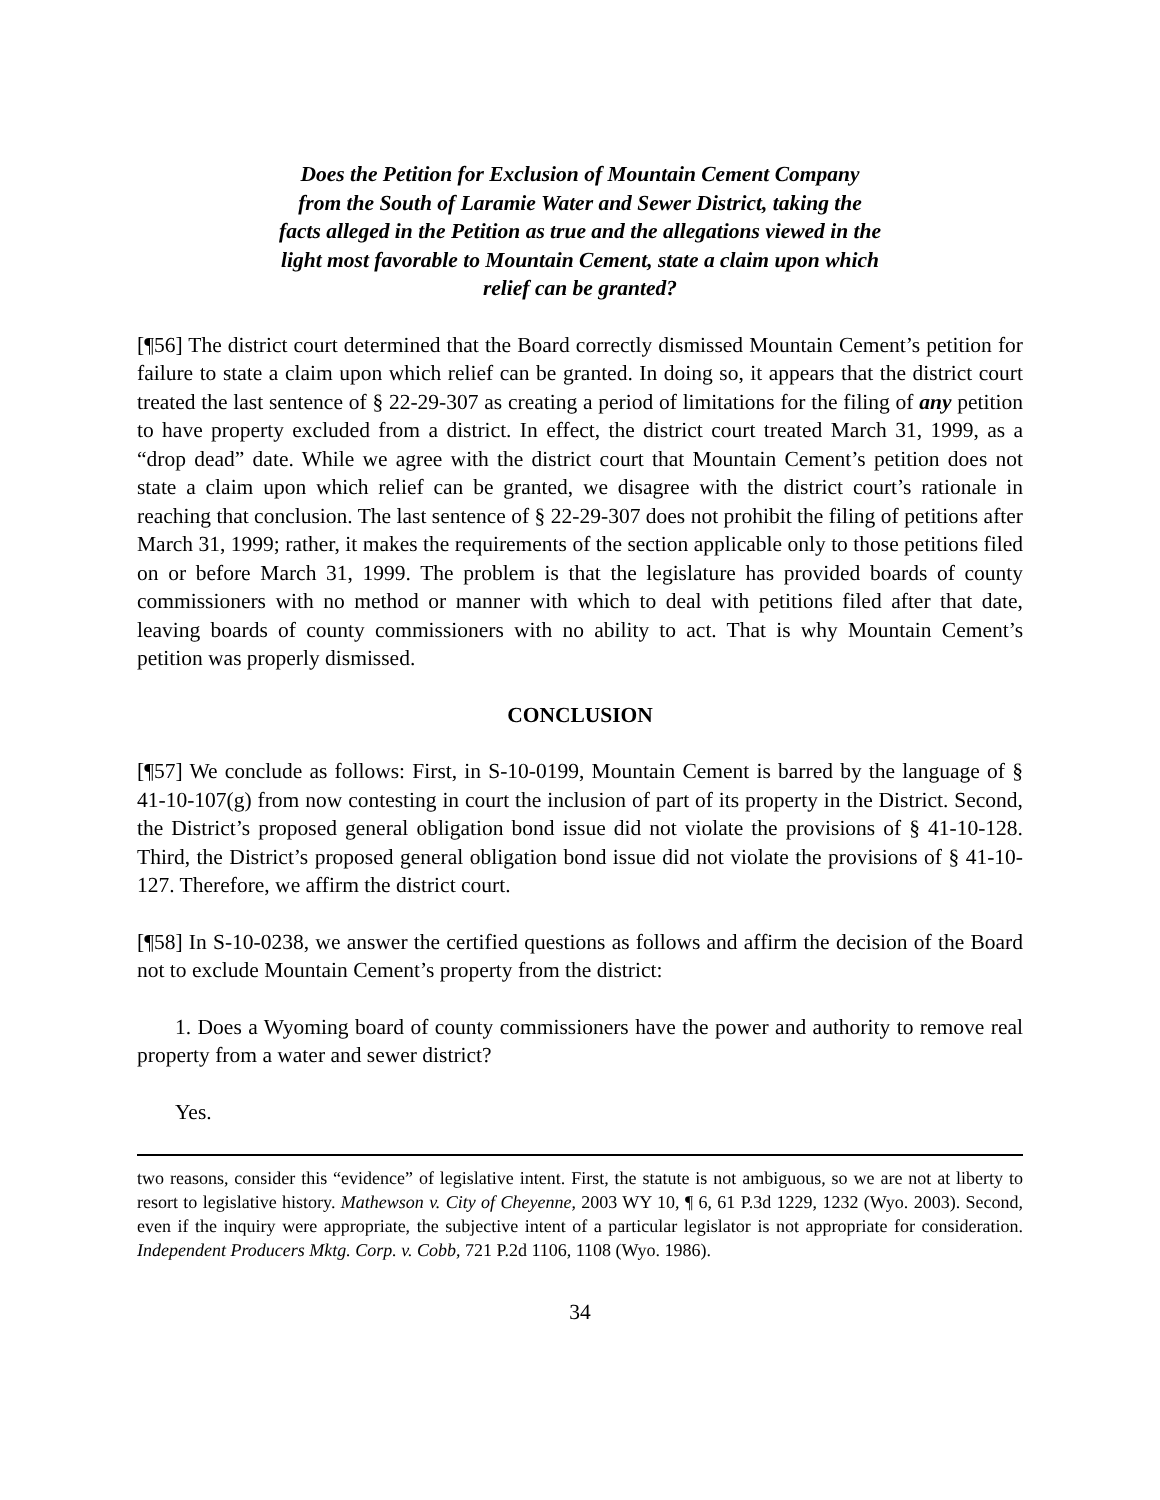Does the Petition for Exclusion of Mountain Cement Company from the South of Laramie Water and Sewer District, taking the facts alleged in the Petition as true and the allegations viewed in the light most favorable to Mountain Cement, state a claim upon which relief can be granted?
[¶56] The district court determined that the Board correctly dismissed Mountain Cement’s petition for failure to state a claim upon which relief can be granted. In doing so, it appears that the district court treated the last sentence of § 22-29-307 as creating a period of limitations for the filing of any petition to have property excluded from a district. In effect, the district court treated March 31, 1999, as a “drop dead” date. While we agree with the district court that Mountain Cement’s petition does not state a claim upon which relief can be granted, we disagree with the district court’s rationale in reaching that conclusion. The last sentence of § 22-29-307 does not prohibit the filing of petitions after March 31, 1999; rather, it makes the requirements of the section applicable only to those petitions filed on or before March 31, 1999. The problem is that the legislature has provided boards of county commissioners with no method or manner with which to deal with petitions filed after that date, leaving boards of county commissioners with no ability to act. That is why Mountain Cement’s petition was properly dismissed.
CONCLUSION
[¶57] We conclude as follows: First, in S-10-0199, Mountain Cement is barred by the language of § 41-10-107(g) from now contesting in court the inclusion of part of its property in the District. Second, the District’s proposed general obligation bond issue did not violate the provisions of § 41-10-128. Third, the District’s proposed general obligation bond issue did not violate the provisions of § 41-10-127. Therefore, we affirm the district court.
[¶58] In S-10-0238, we answer the certified questions as follows and affirm the decision of the Board not to exclude Mountain Cement’s property from the district:
1. Does a Wyoming board of county commissioners have the power and authority to remove real property from a water and sewer district?
Yes.
two reasons, consider this “evidence” of legislative intent. First, the statute is not ambiguous, so we are not at liberty to resort to legislative history. Mathewson v. City of Cheyenne, 2003 WY 10, ¶ 6, 61 P.3d 1229, 1232 (Wyo. 2003). Second, even if the inquiry were appropriate, the subjective intent of a particular legislator is not appropriate for consideration. Independent Producers Mktg. Corp. v. Cobb, 721 P.2d 1106, 1108 (Wyo. 1986).
34